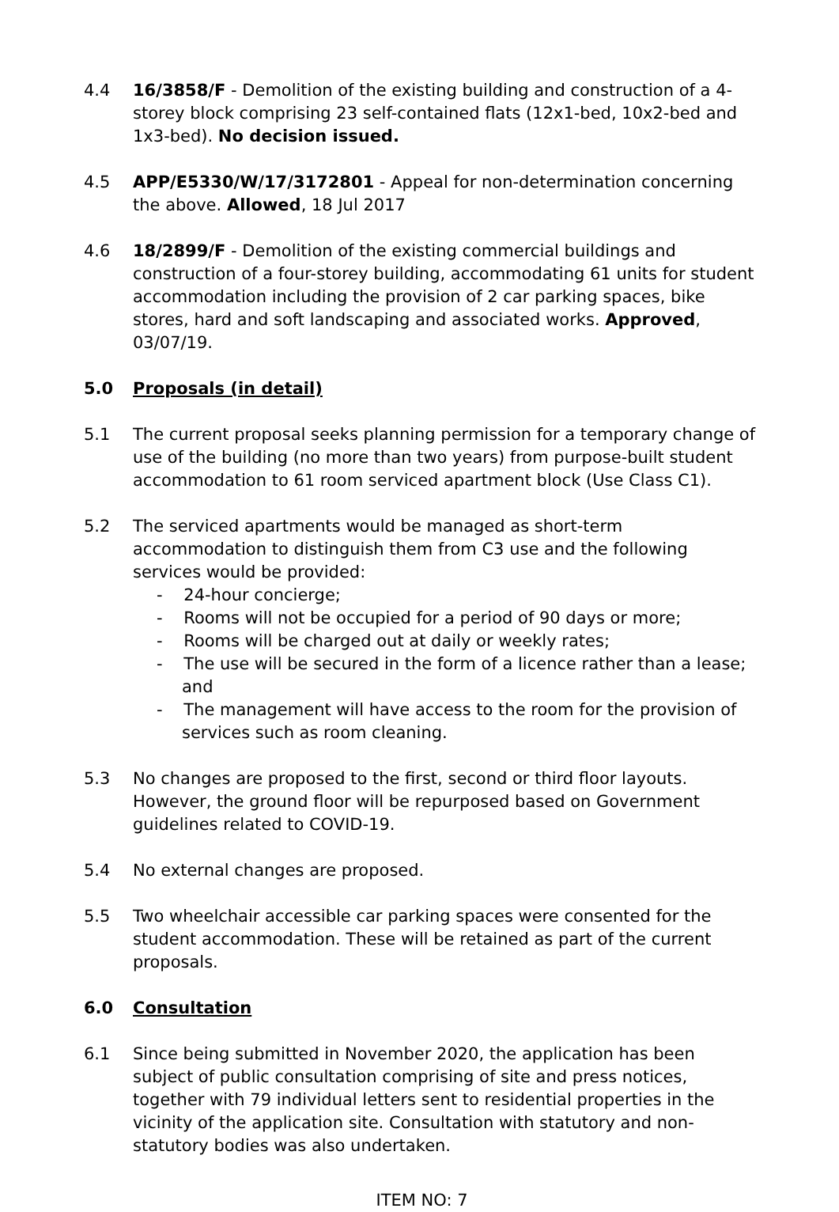4.4 16/3858/F - Demolition of the existing building and construction of a 4-storey block comprising 23 self-contained flats (12x1-bed, 10x2-bed and 1x3-bed). No decision issued.
4.5 APP/E5330/W/17/3172801 - Appeal for non-determination concerning the above. Allowed, 18 Jul 2017
4.6 18/2899/F - Demolition of the existing commercial buildings and construction of a four-storey building, accommodating 61 units for student accommodation including the provision of 2 car parking spaces, bike stores, hard and soft landscaping and associated works. Approved, 03/07/19.
5.0 Proposals (in detail)
5.1 The current proposal seeks planning permission for a temporary change of use of the building (no more than two years) from purpose-built student accommodation to 61 room serviced apartment block (Use Class C1).
5.2 The serviced apartments would be managed as short-term accommodation to distinguish them from C3 use and the following services would be provided:
- 24-hour concierge;
- Rooms will not be occupied for a period of 90 days or more;
- Rooms will be charged out at daily or weekly rates;
- The use will be secured in the form of a licence rather than a lease; and
- The management will have access to the room for the provision of services such as room cleaning.
5.3 No changes are proposed to the first, second or third floor layouts. However, the ground floor will be repurposed based on Government guidelines related to COVID-19.
5.4 No external changes are proposed.
5.5 Two wheelchair accessible car parking spaces were consented for the student accommodation. These will be retained as part of the current proposals.
6.0 Consultation
6.1 Since being submitted in November 2020, the application has been subject of public consultation comprising of site and press notices, together with 79 individual letters sent to residential properties in the vicinity of the application site. Consultation with statutory and non-statutory bodies was also undertaken.
ITEM NO: 7